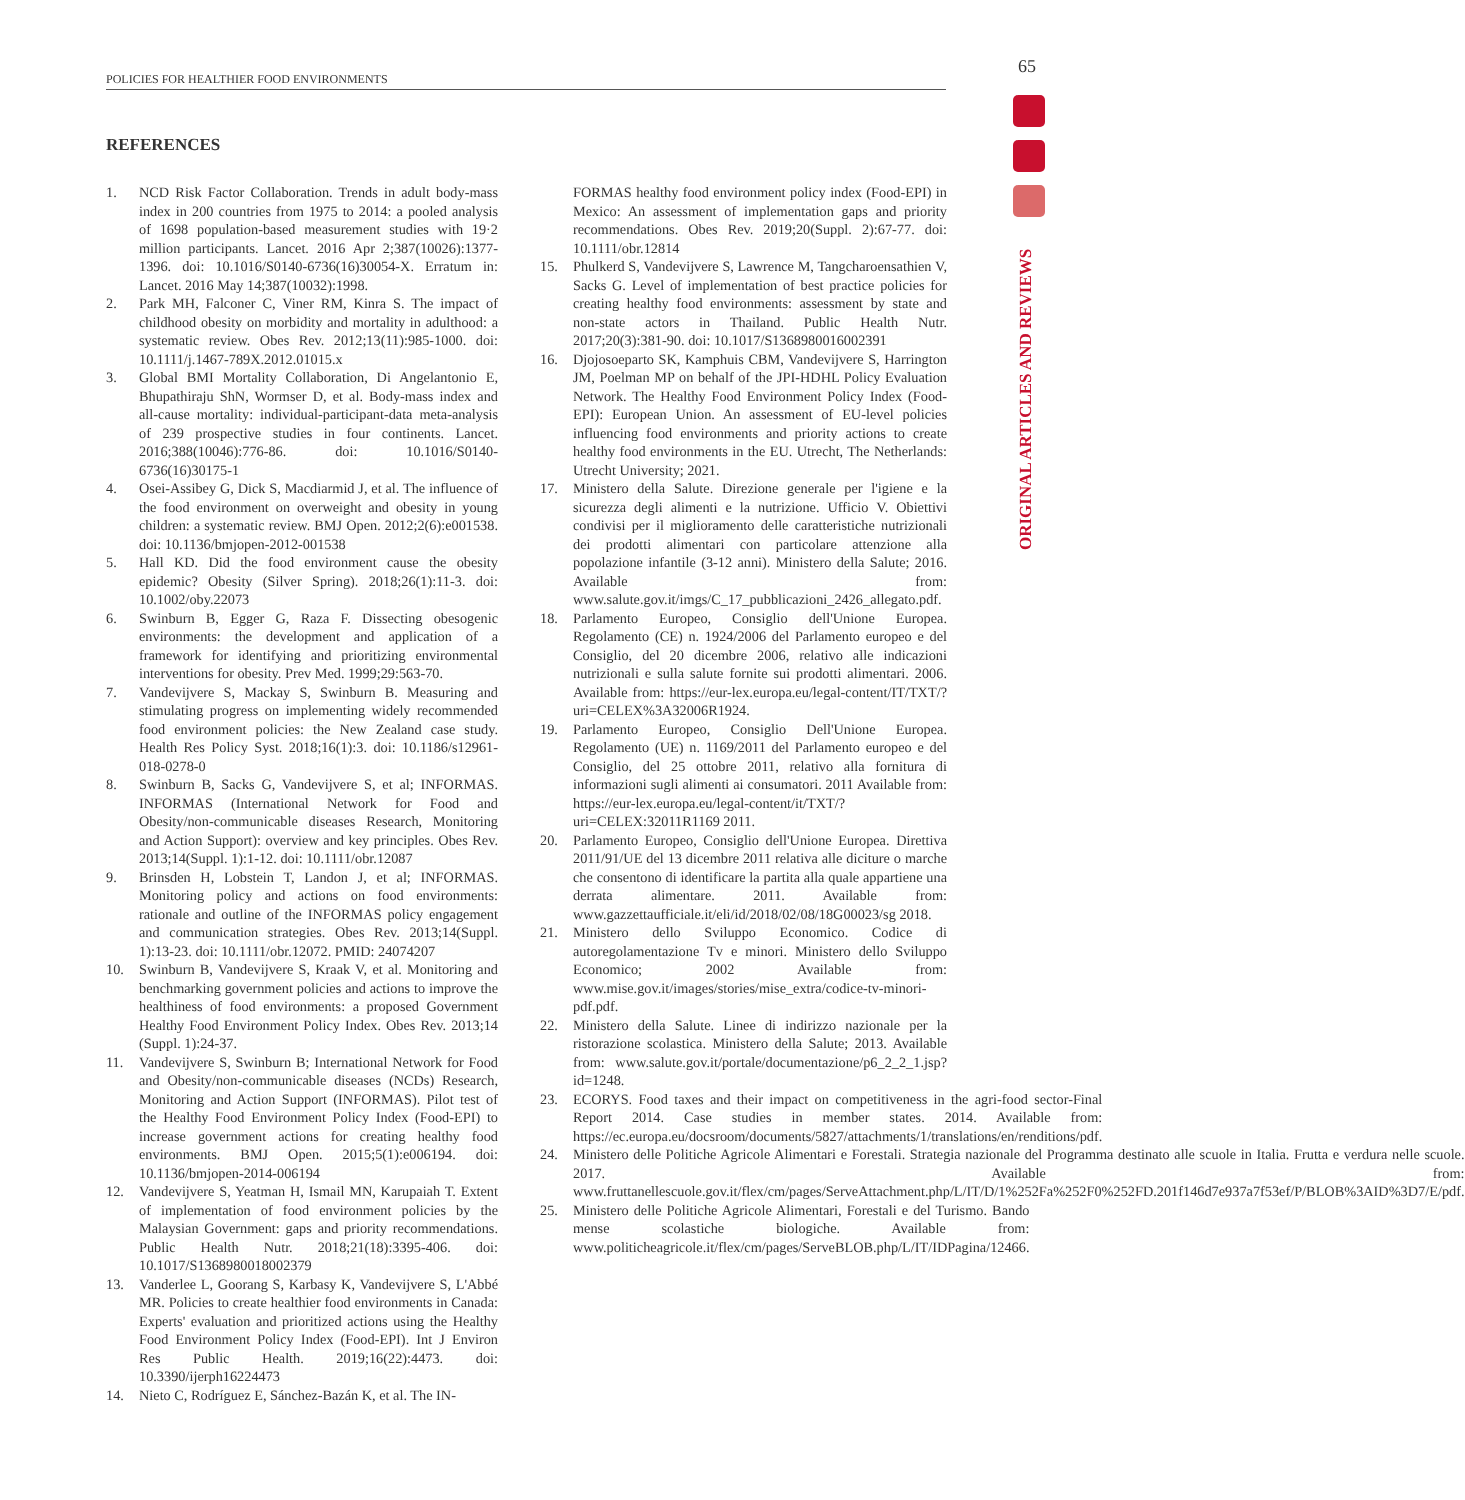65
POLICIES FOR HEALTHIER FOOD ENVIRONMENTS
ORIGINAL ARTICLES AND REVIEWS
REFERENCES
1. NCD Risk Factor Collaboration. Trends in adult body-mass index in 200 countries from 1975 to 2014: a pooled analysis of 1698 population-based measurement studies with 19·2 million participants. Lancet. 2016 Apr 2;387(10026):1377-1396. doi: 10.1016/S0140-6736(16)30054-X. Erratum in: Lancet. 2016 May 14;387(10032):1998.
2. Park MH, Falconer C, Viner RM, Kinra S. The impact of childhood obesity on morbidity and mortality in adulthood: a systematic review. Obes Rev. 2012;13(11):985-1000. doi: 10.1111/j.1467-789X.2012.01015.x
3. Global BMI Mortality Collaboration, Di Angelantonio E, Bhupathiraju ShN, Wormser D, et al. Body-mass index and all-cause mortality: individual-participant-data meta-analysis of 239 prospective studies in four continents. Lancet. 2016;388(10046):776-86. doi: 10.1016/S0140-6736(16)30175-1
4. Osei-Assibey G, Dick S, Macdiarmid J, et al. The influence of the food environment on overweight and obesity in young children: a systematic review. BMJ Open. 2012;2(6):e001538. doi: 10.1136/bmjopen-2012-001538
5. Hall KD. Did the food environment cause the obesity epidemic? Obesity (Silver Spring). 2018;26(1):11-3. doi: 10.1002/oby.22073
6. Swinburn B, Egger G, Raza F. Dissecting obesogenic environments: the development and application of a framework for identifying and prioritizing environmental interventions for obesity. Prev Med. 1999;29:563-70.
7. Vandevijvere S, Mackay S, Swinburn B. Measuring and stimulating progress on implementing widely recommended food environment policies: the New Zealand case study. Health Res Policy Syst. 2018;16(1):3. doi: 10.1186/s12961-018-0278-0
8. Swinburn B, Sacks G, Vandevijvere S, et al; INFORMAS. INFORMAS (International Network for Food and Obesity/non-communicable diseases Research, Monitoring and Action Support): overview and key principles. Obes Rev. 2013;14(Suppl. 1):1-12. doi: 10.1111/obr.12087
9. Brinsden H, Lobstein T, Landon J, et al; INFORMAS. Monitoring policy and actions on food environments: rationale and outline of the INFORMAS policy engagement and communication strategies. Obes Rev. 2013;14(Suppl. 1):13-23. doi: 10.1111/obr.12072. PMID: 24074207
10. Swinburn B, Vandevijvere S, Kraak V, et al. Monitoring and benchmarking government policies and actions to improve the healthiness of food environments: a proposed Government Healthy Food Environment Policy Index. Obes Rev. 2013;14 (Suppl. 1):24-37.
11. Vandevijvere S, Swinburn B; International Network for Food and Obesity/non-communicable diseases (NCDs) Research, Monitoring and Action Support (INFORMAS). Pilot test of the Healthy Food Environment Policy Index (Food-EPI) to increase government actions for creating healthy food environments. BMJ Open. 2015;5(1):e006194. doi: 10.1136/bmjopen-2014-006194
12. Vandevijvere S, Yeatman H, Ismail MN, Karupaiah T. Extent of implementation of food environment policies by the Malaysian Government: gaps and priority recommendations. Public Health Nutr. 2018;21(18):3395-406. doi: 10.1017/S1368980018002379
13. Vanderlee L, Goorang S, Karbasy K, Vandevijvere S, L'Abbé MR. Policies to create healthier food environments in Canada: Experts' evaluation and prioritized actions using the Healthy Food Environment Policy Index (Food-EPI). Int J Environ Res Public Health. 2019;16(22):4473. doi: 10.3390/ijerph16224473
14. Nieto C, Rodríguez E, Sánchez-Bazán K, et al. The IN-
FORMAS healthy food environment policy index (Food-EPI) in Mexico: An assessment of implementation gaps and priority recommendations. Obes Rev. 2019;20(Suppl. 2):67-77. doi: 10.1111/obr.12814
15. Phulkerd S, Vandevijvere S, Lawrence M, Tangcharoensathien V, Sacks G. Level of implementation of best practice policies for creating healthy food environments: assessment by state and non-state actors in Thailand. Public Health Nutr. 2017;20(3):381-90. doi: 10.1017/S1368980016002391
16. Djojosoeparto SK, Kamphuis CBM, Vandevijvere S, Harrington JM, Poelman MP on behalf of the JPI-HDHL Policy Evaluation Network. The Healthy Food Environment Policy Index (Food-EPI): European Union. An assessment of EU-level policies influencing food environments and priority actions to create healthy food environments in the EU. Utrecht, The Netherlands: Utrecht University; 2021.
17. Ministero della Salute. Direzione generale per l'igiene e la sicurezza degli alimenti e la nutrizione. Ufficio V. Obiettivi condivisi per il miglioramento delle caratteristiche nutrizionali dei prodotti alimentari con particolare attenzione alla popolazione infantile (3-12 anni). Ministero della Salute; 2016. Available from: www.salute.gov.it/imgs/C_17_pubblicazioni_2426_allegato.pdf.
18. Parlamento Europeo, Consiglio dell'Unione Europea. Regolamento (CE) n. 1924/2006 del Parlamento europeo e del Consiglio, del 20 dicembre 2006, relativo alle indicazioni nutrizionali e sulla salute fornite sui prodotti alimentari. 2006. Available from: https://eur-lex.europa.eu/legal-content/IT/TXT/?uri=CELEX%3A32006R1924.
19. Parlamento Europeo, Consiglio Dell'Unione Europea. Regolamento (UE) n. 1169/2011 del Parlamento europeo e del Consiglio, del 25 ottobre 2011, relativo alla fornitura di informazioni sugli alimenti ai consumatori. 2011 Available from: https://eur-lex.europa.eu/legal-content/it/TXT/?uri=CELEX:32011R1169 2011.
20. Parlamento Europeo, Consiglio dell'Unione Europea. Direttiva 2011/91/UE del 13 dicembre 2011 relativa alle diciture o marche che consentono di identificare la partita alla quale appartiene una derrata alimentare. 2011. Available from: www.gazzettaufficiale.it/eli/id/2018/02/08/18G00023/sg 2018.
21. Ministero dello Sviluppo Economico. Codice di autoregolamentazione Tv e minori. Ministero dello Sviluppo Economico; 2002 Available from: www.mise.gov.it/images/stories/mise_extra/codice-tv-minori-pdf.pdf.
22. Ministero della Salute. Linee di indirizzo nazionale per la ristorazione scolastica. Ministero della Salute; 2013. Available from: www.salute.gov.it/portale/documentazione/p6_2_2_1.jsp?id=1248.
23. ECORYS. Food taxes and their impact on competitiveness in the agri-food sector-Final Report 2014. Case studies in member states. 2014. Available from: https://ec.europa.eu/docsroom/documents/5827/attachments/1/translations/en/renditions/pdf.
24. Ministero delle Politiche Agricole Alimentari e Forestali. Strategia nazionale del Programma destinato alle scuole in Italia. Frutta e verdura nelle scuole. 2017. Available from: www.fruttanellescuole.gov.it/flex/cm/pages/ServeAttachment.php/L/IT/D/1%252Fa%252F0%252FD.201f146d7e937a7f53ef/P/BLOB%3AID%3D7/E/pdf.
25. Ministero delle Politiche Agricole Alimentari, Forestali e del Turismo. Bando mense scolastiche biologiche. Available from: www.politicheagricole.it/flex/cm/pages/ServeBLOB.php/L/IT/IDPagina/12466.